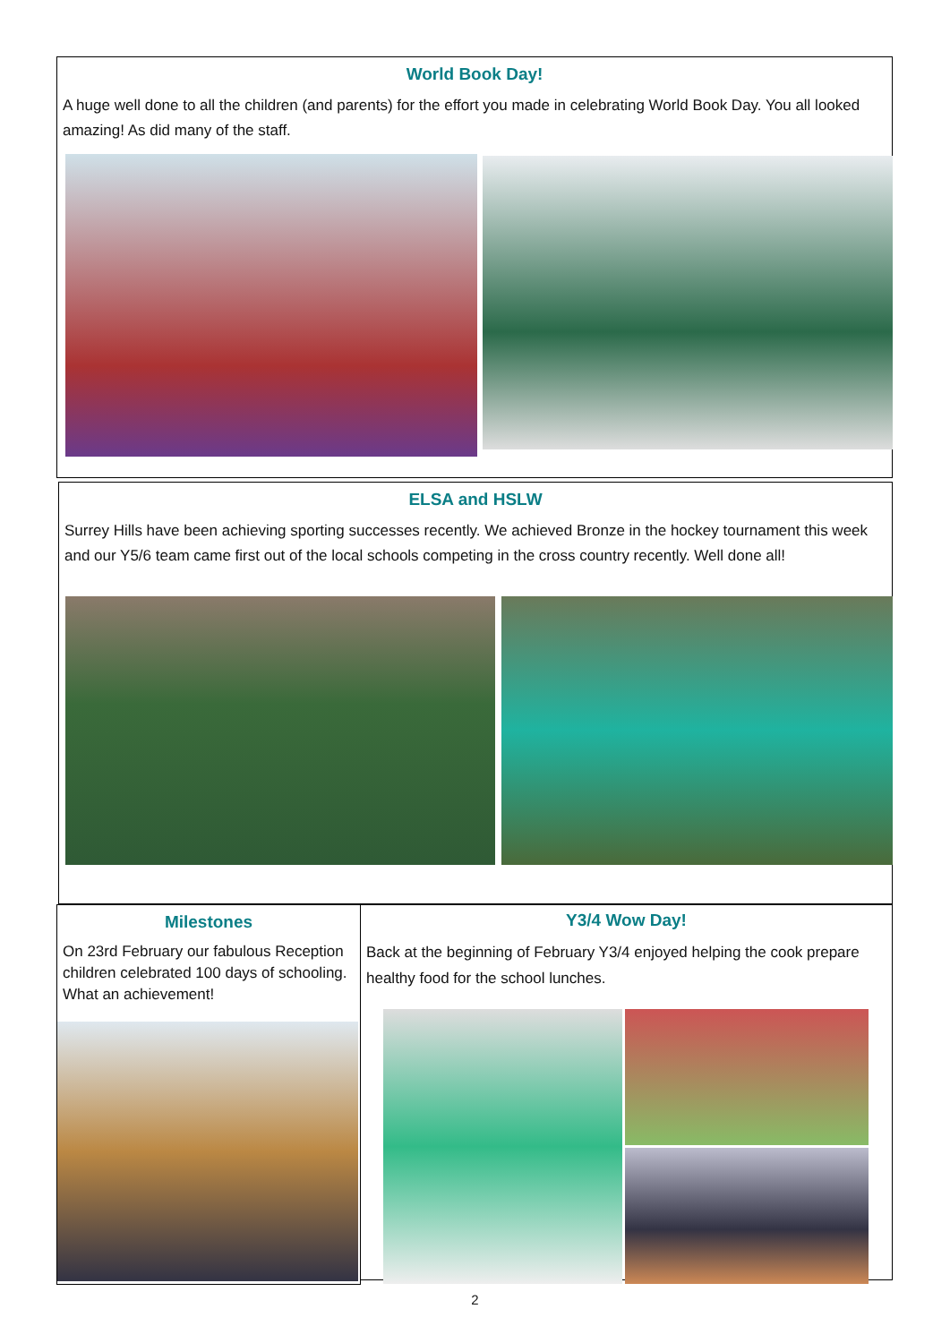World Book Day!
A huge well done to all the children (and parents) for the effort you made in celebrating World Book Day. You all looked amazing! As did many of the staff.
ELSA and HSLW
Surrey Hills have been achieving sporting successes recently. We achieved Bronze in the hockey tournament this week and our Y5/6 team came first out of the local schools competing in the cross country recently. Well done all!
Milestones
On 23rd February our fabulous Reception children celebrated 100 days of schooling. What an achievement!
Y3/4 Wow Day!
Back at the beginning of February Y3/4 enjoyed helping the cook prepare healthy food for the school lunches.
2